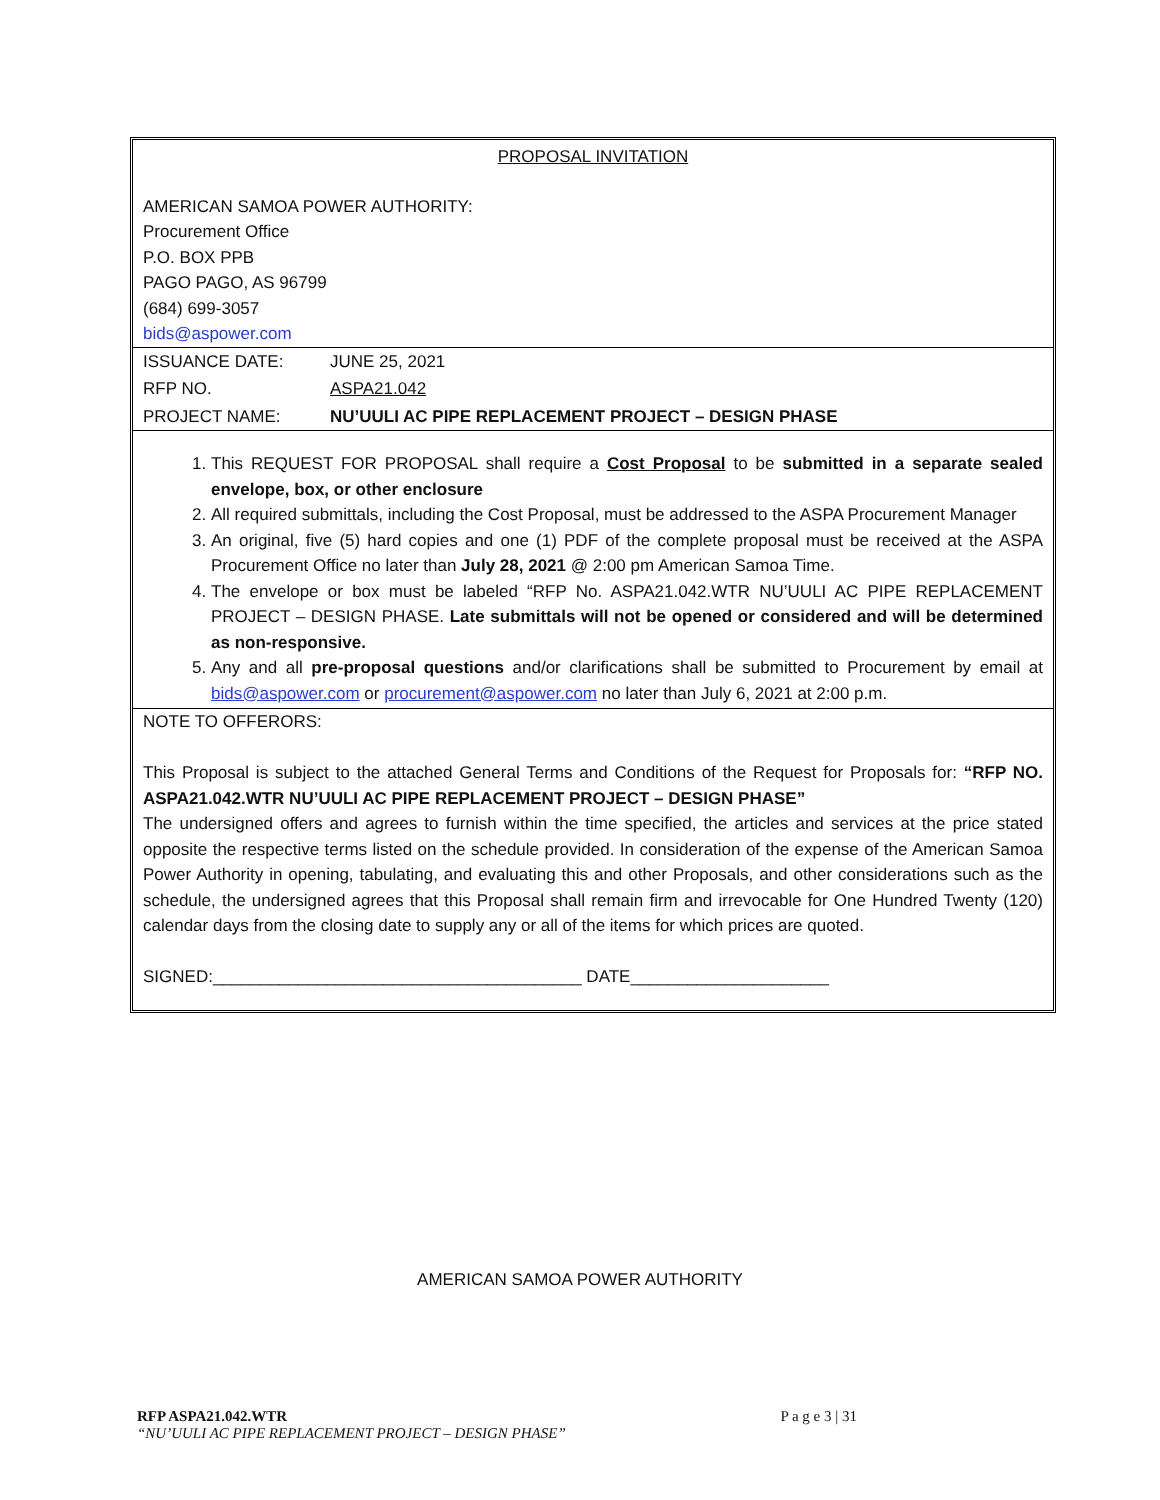PROPOSAL INVITATION
AMERICAN SAMOA POWER AUTHORITY:
Procurement Office
P.O. BOX PPB
PAGO PAGO, AS 96799
(684) 699-3057
bids@aspower.com
| ISSUANCE DATE: | JUNE 25, 2021 |
| RFP NO. | ASPA21.042 |
| PROJECT NAME: | NU’UULI AC PIPE REPLACEMENT PROJECT – DESIGN PHASE |
1. This REQUEST FOR PROPOSAL shall require a Cost Proposal to be submitted in a separate sealed envelope, box, or other enclosure
2. All required submittals, including the Cost Proposal, must be addressed to the ASPA Procurement Manager
3. An original, five (5) hard copies and one (1) PDF of the complete proposal must be received at the ASPA Procurement Office no later than July 28, 2021 @ 2:00 pm American Samoa Time.
4. The envelope or box must be labeled “RFP No. ASPA21.042.WTR NU’UULI AC PIPE REPLACEMENT PROJECT – DESIGN PHASE. Late submittals will not be opened or considered and will be determined as non-responsive.
5. Any and all pre-proposal questions and/or clarifications shall be submitted to Procurement by email at bids@aspower.com or procurement@aspower.com no later than July 6, 2021 at 2:00 p.m.
NOTE TO OFFERORS:
This Proposal is subject to the attached General Terms and Conditions of the Request for Proposals for: “RFP NO. ASPA21.042.WTR NU’UULI AC PIPE REPLACEMENT PROJECT – DESIGN PHASE”
The undersigned offers and agrees to furnish within the time specified, the articles and services at the price stated opposite the respective terms listed on the schedule provided. In consideration of the expense of the American Samoa Power Authority in opening, tabulating, and evaluating this and other Proposals, and other considerations such as the schedule, the undersigned agrees that this Proposal shall remain firm and irrevocable for One Hundred Twenty (120) calendar days from the closing date to supply any or all of the items for which prices are quoted.
SIGNED:_______________________________________ DATE_____________________
AMERICAN SAMOA POWER AUTHORITY
RFP ASPA21.042.WTR P a g e 3 | 31
“NU’UULI AC PIPE REPLACEMENT PROJECT – DESIGN PHASE”